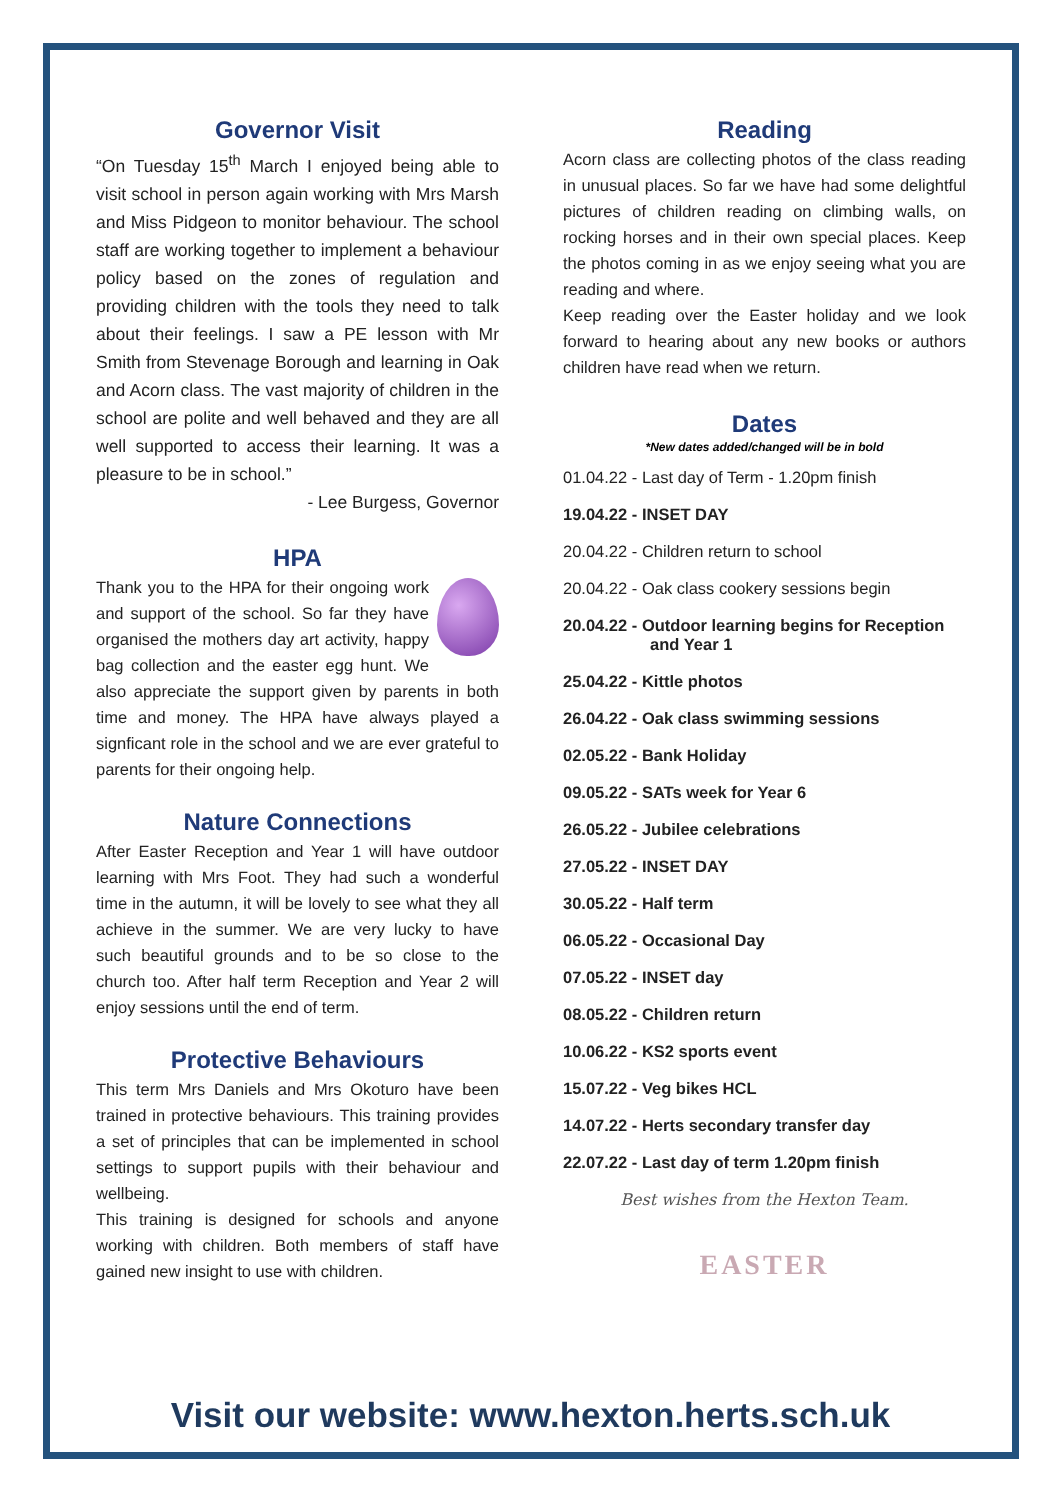Governor Visit
“On Tuesday 15<sup>th</sup> March I enjoyed being able to visit school in person again working with Mrs Marsh and Miss Pidgeon to monitor behaviour. The school staff are working together to implement a behaviour policy based on the zones of regulation and providing children with the tools they need to talk about their feelings. I saw a PE lesson with Mr Smith from Stevenage Borough and learning in Oak and Acorn class. The vast majority of children in the school are polite and well behaved and they are all well supported to access their learning. It was a pleasure to be in school.”
- Lee Burgess, Governor
HPA
Thank you to the HPA for their ongoing work and support of the school. So far they have organised the mothers day art activity, happy bag collection and the easter egg hunt. We also appreciate the support given by parents in both time and money. The HPA have always played a signficant role in the school and we are ever grateful to parents for their ongoing help.
Nature Connections
After Easter Reception and Year 1 will have outdoor learning with Mrs Foot. They had such a wonderful time in the autumn, it will be lovely to see what they all achieve in the summer. We are very lucky to have such beautiful grounds and to be so close to the church too. After half term Reception and Year 2 will enjoy sessions until the end of term.
Protective Behaviours
This term Mrs Daniels and Mrs Okoturo have been trained in protective behaviours. This training provides a set of principles that can be implemented in school settings to support pupils with their behaviour and wellbeing.
This training is designed for schools and anyone working with children. Both members of staff have gained new insight to use with children.
Reading
Acorn class are collecting photos of the class reading in unusual places. So far we have had some delightful pictures of children reading on climbing walls, on rocking horses and in their own special places. Keep the photos coming in as we enjoy seeing what you are reading and where.
Keep reading over the Easter holiday and we look forward to hearing about any new books or authors children have read when we return.
Dates
*New dates added/changed will be in bold
01.04.22 - Last day of Term - 1.20pm finish
19.04.22 - INSET DAY
20.04.22 - Children return to school
20.04.22 - Oak class cookery sessions begin
20.04.22 - Outdoor learning begins for Reception
and Year 1
25.04.22 - Kittle photos
26.04.22 - Oak class swimming sessions
02.05.22 - Bank Holiday
09.05.22 - SATs week for Year 6
26.05.22 - Jubilee celebrations
27.05.22 - INSET DAY
30.05.22 - Half term
06.05.22 - Occasional Day
07.05.22 - INSET day
08.05.22 - Children return
10.06.22 - KS2 sports event
15.07.22 - Veg bikes HCL
14.07.22 - Herts secondary transfer day
22.07.22 - Last day of term 1.20pm finish
Best wishes from the Hexton Team.
EASTER
Visit our website: www.hexton.herts.sch.uk